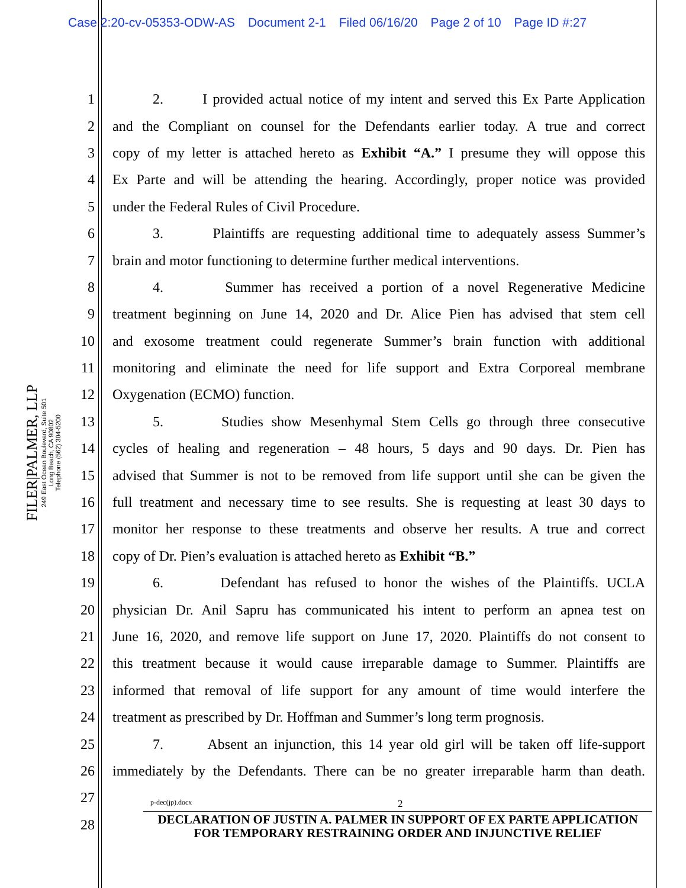Case 2:20-cv-05353-ODW-AS Document 2-1 Filed 06/16/20 Page 2 of 10 Page ID #:27
FILER|PALMER, LLP
249 East Ocean Boulevard, Suite 501
Long Beach, CA 90802
Telephone (562) 304-5200
1
2. I provided actual notice of my intent and served this Ex Parte Application
2
and the Compliant on counsel for the Defendants earlier today. A true and correct
3
copy of my letter is attached hereto as Exhibit “A.” I presume they will oppose this
4
Ex Parte and will be attending the hearing. Accordingly, proper notice was provided
5
under the Federal Rules of Civil Procedure.
6
3. Plaintiffs are requesting additional time to adequately assess Summer’s
7
brain and motor functioning to determine further medical interventions.
8
4. Summer has received a portion of a novel Regenerative Medicine
9
treatment beginning on June 14, 2020 and Dr. Alice Pien has advised that stem cell
10
and exosome treatment could regenerate Summer’s brain function with additional
11
monitoring and eliminate the need for life support and Extra Corporeal membrane
12 Oxygenation (ECMO) function.
13
5. Studies show Mesenhymal Stem Cells go through three consecutive
14
cycles of healing and regeneration – 48 hours, 5 days and 90 days. Dr. Pien has
15
advised that Summer is not to be removed from life support until she can be given the
16
full treatment and necessary time to see results. She is requesting at least 30 days to
17
monitor her response to these treatments and observe her results. A true and correct
18
copy of Dr. Pien’s evaluation is attached hereto as Exhibit “B.”
19
6. Defendant has refused to honor the wishes of the Plaintiffs. UCLA
20
physician Dr. Anil Sapru has communicated his intent to perform an apnea test on
21
June 16, 2020, and remove life support on June 17, 2020. Plaintiffs do not consent to
22
this treatment because it would cause irreparable damage to Summer. Plaintiffs are
23
informed that removal of life support for any amount of time would interfere the
24
treatment as prescribed by Dr. Hoffman and Summer’s long term prognosis.
25
7. Absent an injunction, this 14 year old girl will be taken off life-support
26
immediately by the Defendants. There can be no greater irreparable harm than death.
27
28
p-dec(jp).docx 2
DECLARATION OF JUSTIN A. PALMER IN SUPPORT OF EX PARTE APPLICATION FOR TEMPORARY RESTRAINING ORDER AND INJUNCTIVE RELIEF